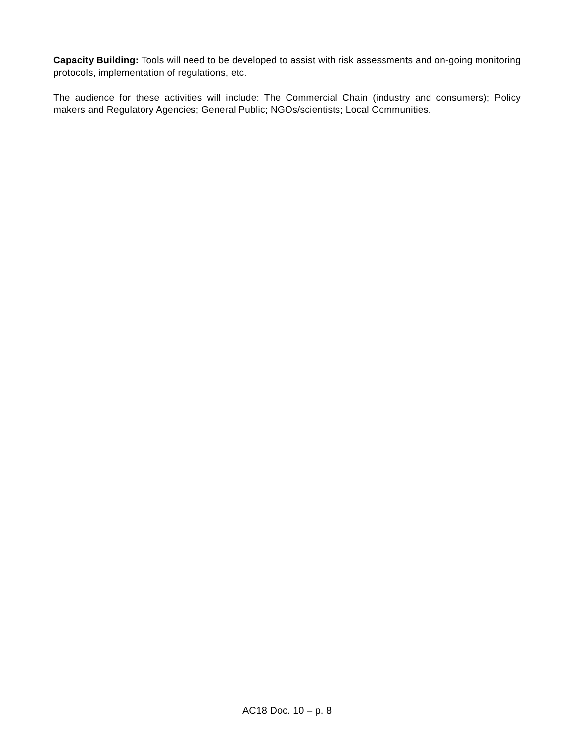Capacity Building: Tools will need to be developed to assist with risk assessments and on-going monitoring protocols, implementation of regulations, etc.
The audience for these activities will include: The Commercial Chain (industry and consumers); Policy makers and Regulatory Agencies; General Public; NGOs/scientists; Local Communities.
AC18 Doc. 10 – p. 8